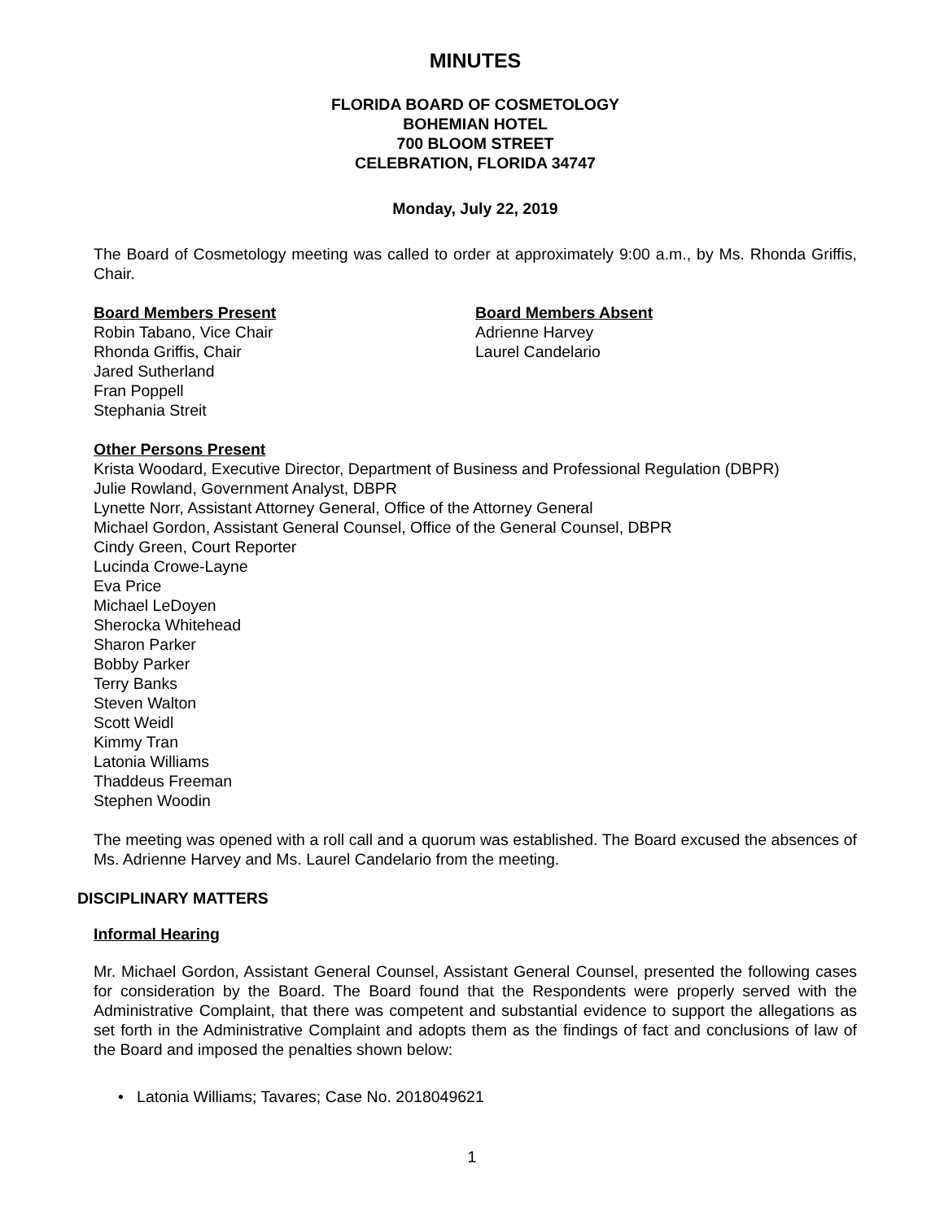MINUTES
FLORIDA BOARD OF COSMETOLOGY
BOHEMIAN HOTEL
700 BLOOM STREET
CELEBRATION, FLORIDA 34747
Monday, July 22, 2019
The Board of Cosmetology meeting was called to order at approximately 9:00 a.m., by Ms. Rhonda Griffis, Chair.
Board Members Present
Robin Tabano, Vice Chair
Rhonda Griffis, Chair
Jared Sutherland
Fran Poppell
Stephania Streit
Board Members Absent
Adrienne Harvey
Laurel Candelario
Other Persons Present
Krista Woodard, Executive Director, Department of Business and Professional Regulation (DBPR)
Julie Rowland, Government Analyst, DBPR
Lynette Norr, Assistant Attorney General, Office of the Attorney General
Michael Gordon, Assistant General Counsel, Office of the General Counsel, DBPR
Cindy Green, Court Reporter
Lucinda Crowe-Layne
Eva Price
Michael LeDoyen
Sherocka Whitehead
Sharon Parker
Bobby Parker
Terry Banks
Steven Walton
Scott Weidl
Kimmy Tran
Latonia Williams
Thaddeus Freeman
Stephen Woodin
The meeting was opened with a roll call and a quorum was established. The Board excused the absences of Ms. Adrienne Harvey and Ms. Laurel Candelario from the meeting.
DISCIPLINARY MATTERS
Informal Hearing
Mr. Michael Gordon, Assistant General Counsel, Assistant General Counsel, presented the following cases for consideration by the Board. The Board found that the Respondents were properly served with the Administrative Complaint, that there was competent and substantial evidence to support the allegations as set forth in the Administrative Complaint and adopts them as the findings of fact and conclusions of law of the Board and imposed the penalties shown below:
• Latonia Williams; Tavares; Case No. 2018049621
1